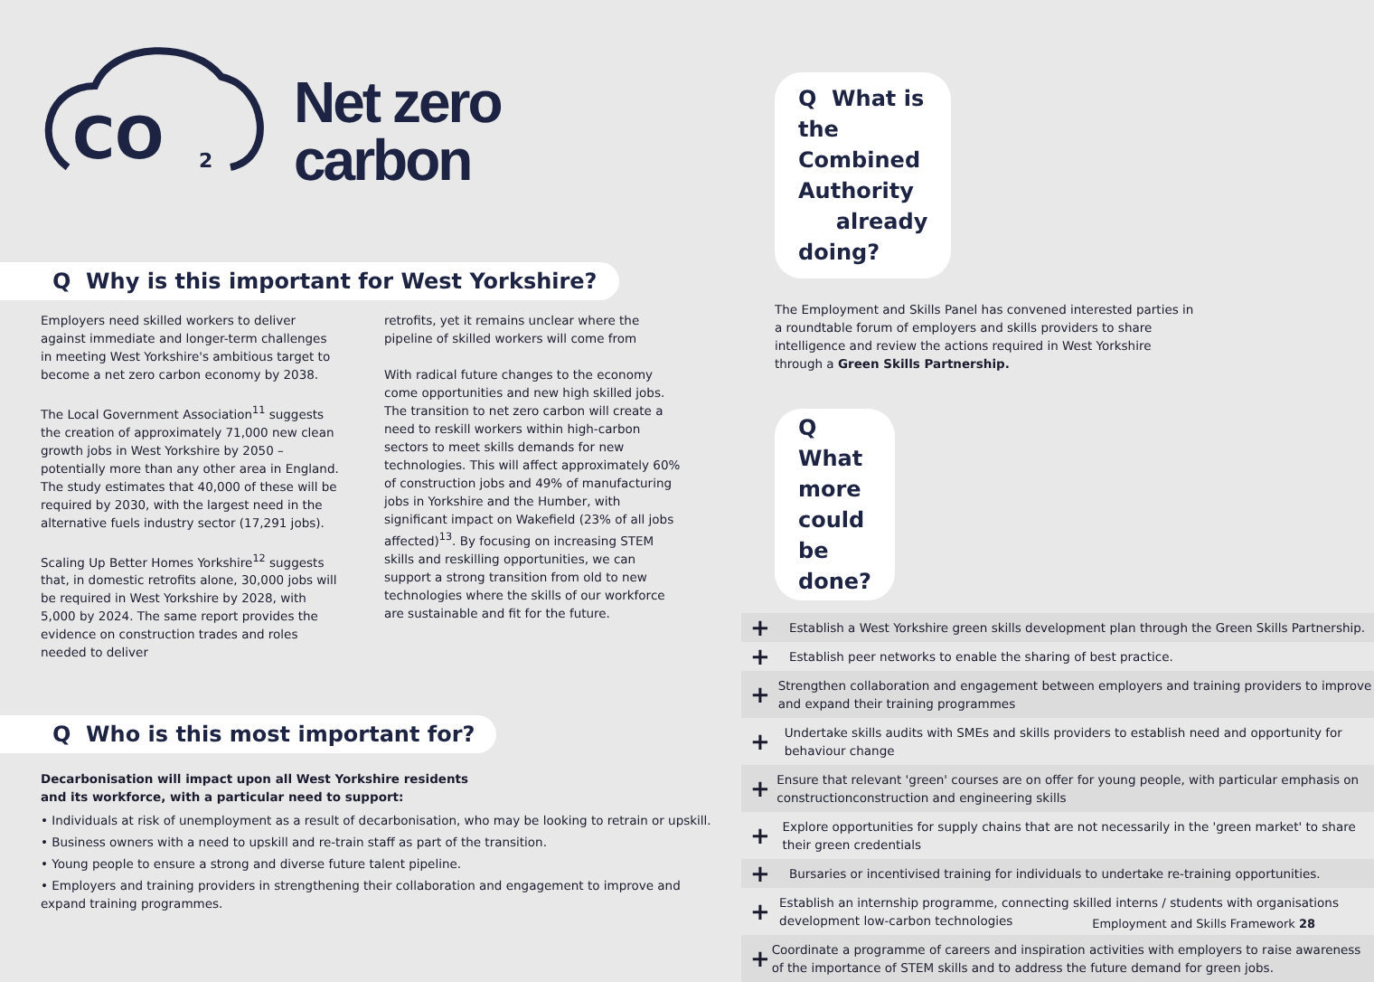CO
2
Net zero
carbon
Q Why is this important for West Yorkshire?
Employers need skilled workers to deliver against immediate and longer-term challenges in meeting West Yorkshire's ambitious target to become a net zero carbon economy by 2038.
The Local Government Association<sup>11</sup> suggests the creation of approximately 71,000 new clean growth jobs in West Yorkshire by 2050 – potentially more than any other area in England. The study estimates that 40,000 of these will be required by 2030, with the largest need in the alternative fuels industry sector (17,291 jobs).
Scaling Up Better Homes Yorkshire<sup>12</sup> suggests that, in domestic retrofits alone, 30,000 jobs will be required in West Yorkshire by 2028, with 5,000 by 2024. The same report provides the evidence on construction trades and roles needed to deliver
retrofits, yet it remains unclear where the pipeline of skilled workers will come from
With radical future changes to the economy come opportunities and new high skilled jobs. The transition to net zero carbon will create a need to reskill workers within high-carbon sectors to meet skills demands for new technologies. This will affect approximately 60% of construction jobs and 49% of manufacturing jobs in Yorkshire and the Humber, with significant impact on Wakefield (23% of all jobs affected)<sup>13</sup>. By focusing on increasing STEM skills and reskilling opportunities, we can support a strong transition from old to new technologies where the skills of our workforce are sustainable and fit for the future.
Q Who is this most important for?
Decarbonisation will impact upon all West Yorkshire residents
and its workforce, with a particular need to support:
• Individuals at risk of unemployment as a result of decarbonisation, who may be looking to retrain or upskill.
• Business owners with a need to upskill and re-train staff as part of the transition.
• Young people to ensure a strong and diverse future talent pipeline.
• Employers and training providers in strengthening their collaboration and engagement to improve and expand training programmes.
Q What is the Combined Authority
already doing?
The Employment and Skills Panel has convened interested parties in a roundtable forum of employers and skills providers to share intelligence and review the actions required in West Yorkshire through a Green Skills Partnership.
Q What more could be done?
+ Establish a West Yorkshire green skills development plan through the Green Skills Partnership.
+ Establish peer networks to enable the sharing of best practice.
+ Strengthen collaboration and engagement between employers and training providers to improve and expand their training programmes
+ Undertake skills audits with SMEs and skills providers to establish need and opportunity for behaviour change
+ Ensure that relevant 'green' courses are on offer for young people, with particular emphasis on constructionconstruction and engineering skills
+ Explore opportunities for supply chains that are not necessarily in the 'green market' to share their green credentials
+ Bursaries or incentivised training for individuals to undertake re-training opportunities.
+ Establish an internship programme, connecting skilled interns / students with organisations development low-carbon technologies
+ Coordinate a programme of careers and inspiration activities with employers to raise awareness of the importance of STEM skills and to address the future demand for green jobs.
Employment and Skills Framework 28